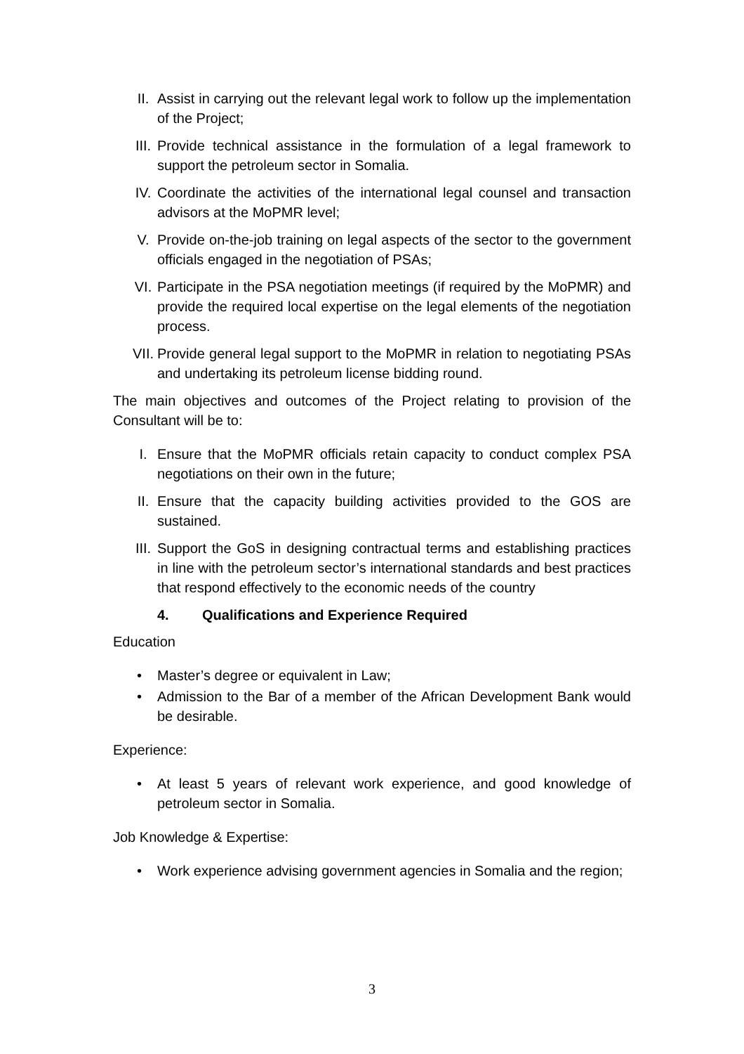II. Assist in carrying out the relevant legal work to follow up the implementation of the Project;
III. Provide technical assistance in the formulation of a legal framework to support the petroleum sector in Somalia.
IV. Coordinate the activities of the international legal counsel and transaction advisors at the MoPMR level;
V. Provide on-the-job training on legal aspects of the sector to the government officials engaged in the negotiation of PSAs;
VI. Participate in the PSA negotiation meetings (if required by the MoPMR) and provide the required local expertise on the legal elements of the negotiation process.
VII. Provide general legal support to the MoPMR in relation to negotiating PSAs and undertaking its petroleum license bidding round.
The main objectives and outcomes of the Project relating to provision of the Consultant will be to:
I. Ensure that the MoPMR officials retain capacity to conduct complex PSA negotiations on their own in the future;
II. Ensure that the capacity building activities provided to the GOS are sustained.
III. Support the GoS in designing contractual terms and establishing practices in line with the petroleum sector’s international standards and best practices that respond effectively to the economic needs of the country
4. Qualifications and Experience Required
Education
• Master’s degree or equivalent in Law;
• Admission to the Bar of a member of the African Development Bank would be desirable.
Experience:
• At least 5 years of relevant work experience, and good knowledge of petroleum sector in Somalia.
Job Knowledge & Expertise:
• Work experience advising government agencies in Somalia and the region;
3